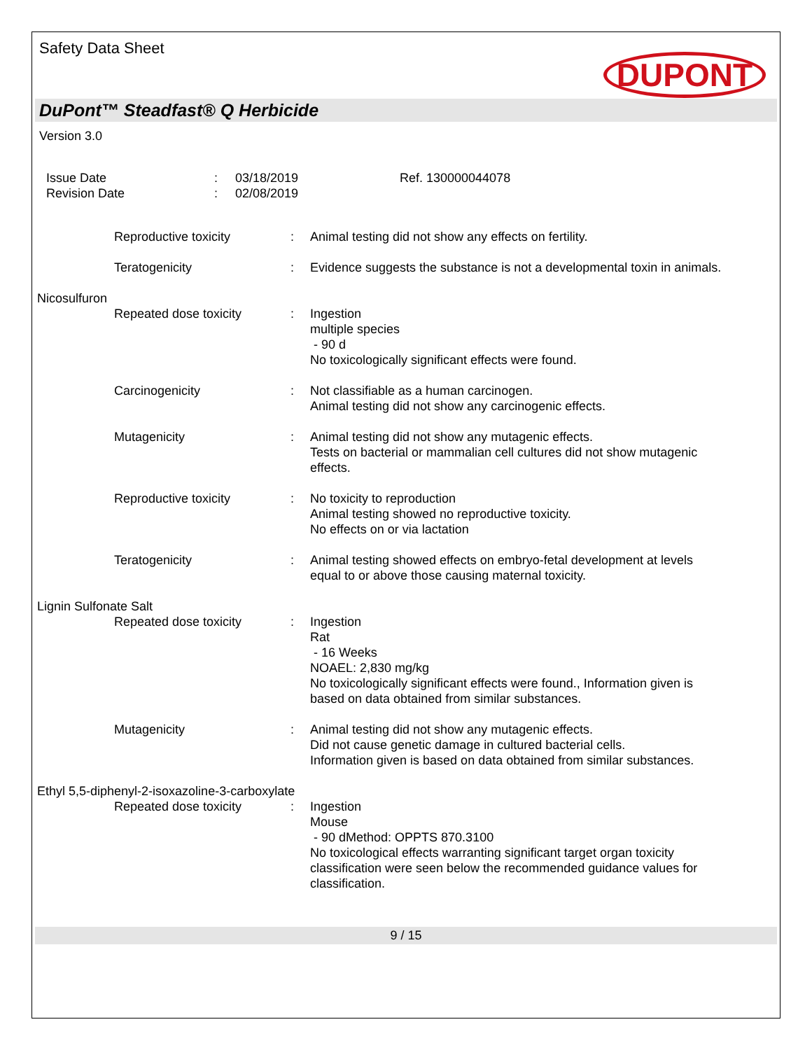Safety Data Sheet
DUPONT
DuPont™ Steadfast® Q Herbicide
Version 3.0
Issue Date
Revision Date
:
:
03/18/2019
02/08/2019
Ref. 130000044078
Reproductive toxicity : Animal testing did not show any effects on fertility.
Teratogenicity : Evidence suggests the substance is not a developmental toxin in animals.
Nicosulfuron
Repeated dose toxicity : Ingestion
multiple species
- 90 d
No toxicologically significant effects were found.
Carcinogenicity : Not classifiable as a human carcinogen.
Animal testing did not show any carcinogenic effects.
Mutagenicity : Animal testing did not show any mutagenic effects.
Tests on bacterial or mammalian cell cultures did not show mutagenic effects.
Reproductive toxicity : No toxicity to reproduction
Animal testing showed no reproductive toxicity.
No effects on or via lactation
Teratogenicity : Animal testing showed effects on embryo-fetal development at levels equal to or above those causing maternal toxicity.
Lignin Sulfonate Salt
Repeated dose toxicity : Ingestion
Rat
- 16 Weeks
NOAEL: 2,830 mg/kg
No toxicologically significant effects were found., Information given is based on data obtained from similar substances.
Mutagenicity : Animal testing did not show any mutagenic effects.
Did not cause genetic damage in cultured bacterial cells.
Information given is based on data obtained from similar substances.
Ethyl 5,5-diphenyl-2-isoxazoline-3-carboxylate
Repeated dose toxicity : Ingestion
Mouse
- 90 dMethod: OPPTS 870.3100
No toxicological effects warranting significant target organ toxicity classification were seen below the recommended guidance values for classification.
9 / 15